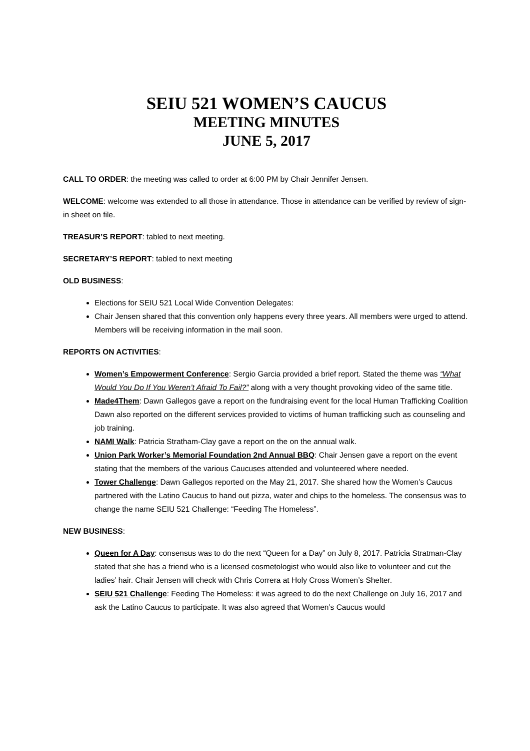SEIU 521 WOMEN’S CAUCUS
MEETING MINUTES
JUNE 5, 2017
CALL TO ORDER: the meeting was called to order at 6:00 PM by Chair Jennifer Jensen.
WELCOME: welcome was extended to all those in attendance. Those in attendance can be verified by review of sign-in sheet on file.
TREASUR’S REPORT: tabled to next meeting.
SECRETARY’S REPORT: tabled to next meeting
OLD BUSINESS:
Elections for SEIU 521 Local Wide Convention Delegates:
Chair Jensen shared that this convention only happens every three years. All members were urged to attend. Members will be receiving information in the mail soon.
REPORTS ON ACTIVITIES:
Women’s Empowerment Conference: Sergio Garcia provided a brief report. Stated the theme was “What Would You Do If You Weren’t Afraid To Fail?” along with a very thought provoking video of the same title.
Made4Them: Dawn Gallegos gave a report on the fundraising event for the local Human Trafficking Coalition Dawn also reported on the different services provided to victims of human trafficking such as counseling and job training.
NAMI Walk: Patricia Stratham-Clay gave a report on the on the annual walk.
Union Park Worker’s Memorial Foundation 2nd Annual BBQ: Chair Jensen gave a report on the event stating that the members of the various Caucuses attended and volunteered where needed.
Tower Challenge: Dawn Gallegos reported on the May 21, 2017. She shared how the Women’s Caucus partnered with the Latino Caucus to hand out pizza, water and chips to the homeless. The consensus was to change the name SEIU 521 Challenge: “Feeding The Homeless”.
NEW BUSINESS:
Queen for A Day: consensus was to do the next “Queen for a Day” on July 8, 2017. Patricia Stratman-Clay stated that she has a friend who is a licensed cosmetologist who would also like to volunteer and cut the ladies’ hair. Chair Jensen will check with Chris Correra at Holy Cross Women’s Shelter.
SEIU 521 Challenge: Feeding The Homeless: it was agreed to do the next Challenge on July 16, 2017 and ask the Latino Caucus to participate. It was also agreed that Women’s Caucus would